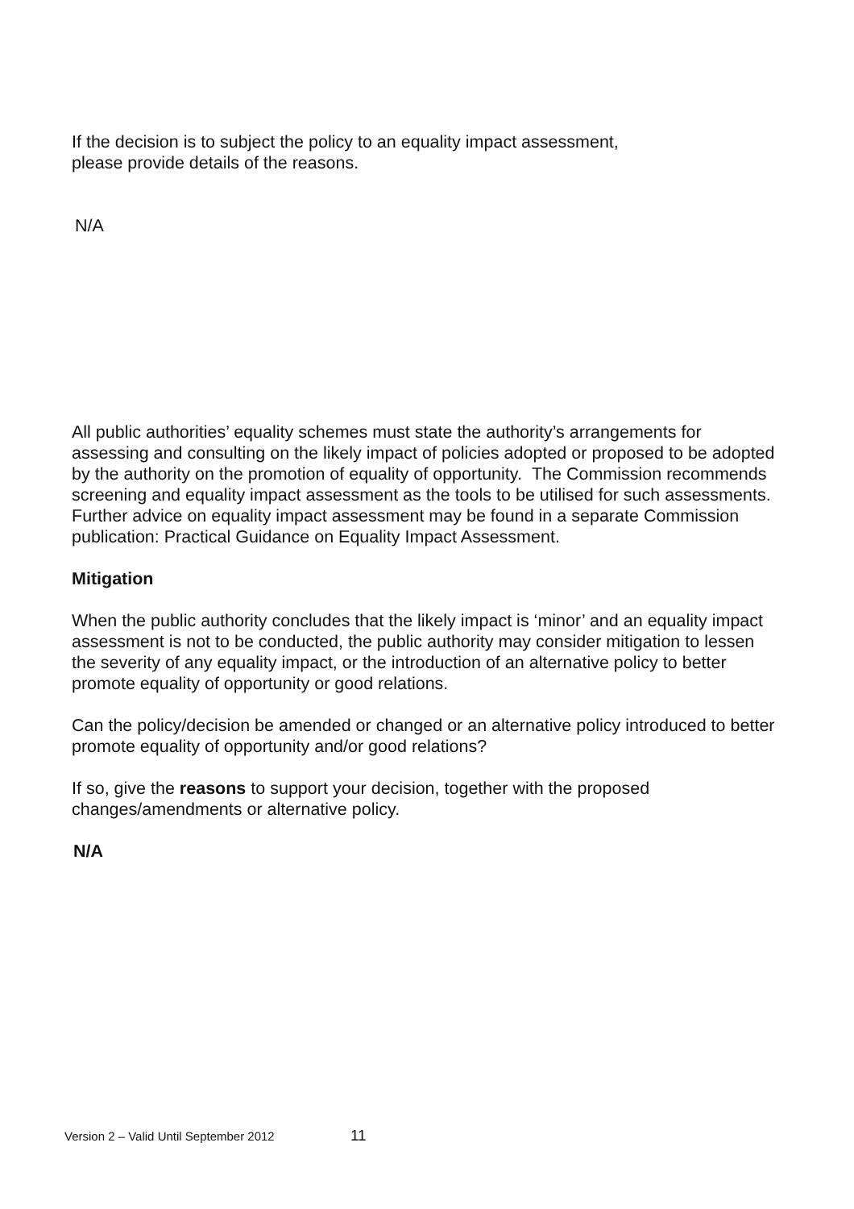If the decision is to subject the policy to an equality impact assessment,
please provide details of the reasons.
N/A
All public authorities’ equality schemes must state the authority’s arrangements for assessing and consulting on the likely impact of policies adopted or proposed to be adopted by the authority on the promotion of equality of opportunity. The Commission recommends screening and equality impact assessment as the tools to be utilised for such assessments. Further advice on equality impact assessment may be found in a separate Commission publication: Practical Guidance on Equality Impact Assessment.
Mitigation
When the public authority concludes that the likely impact is ‘minor’ and an equality impact assessment is not to be conducted, the public authority may consider mitigation to lessen the severity of any equality impact, or the introduction of an alternative policy to better promote equality of opportunity or good relations.
Can the policy/decision be amended or changed or an alternative policy introduced to better promote equality of opportunity and/or good relations?
If so, give the reasons to support your decision, together with the proposed changes/amendments or alternative policy.
N/A
Version 2 – Valid Until September 2012 11